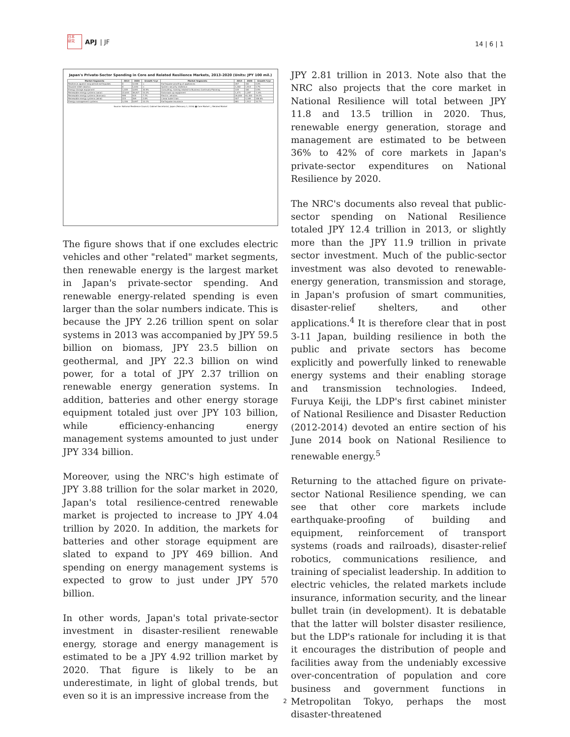日本
研究
APJ | JF
14 | 6 | 1
Japan's Private-Sector Spending in Core and Related Resilience Markets, 2013-2020 (Units: JPY 100 mil.)
| Market Segments | 2013 | 2020 | Growth %/yr | Market Segments | 2013 | 2020 | Growth %/yr |
| --- | --- | --- | --- | --- | --- | --- | --- |
| Resilience against long-period earthquakes | 0 | 4,448 | ∞ | Earthquake-proofing of appliances | 267 | 342 | 4.0% |
| Disaster-relief robotics | 0 | 1,630 | ∞ | System-security resilience | 1,282 | 1,514 | 3.7% |
| Energy-storage equipment | 1,035 | 4,691 | 30.5% | Consulting, training related to Business Continuity Planning | 145 | 184 | 3.5% |
| Renewable energy systems (solar) | 22,634 | 38,817 | 10.2% | Data back-up equipment | 1,471 | 1,287 | -1.6% |
| Renewable energy systems (biomass) | 595 | 915 | 7.7% | Electric vehicles | 26,000 | 61,300 | 19.4% |
| Renewable energy systems (wind) | 223 | 269 | 2.8% | Linear bullet train | 407 | 4,169 | 108.8% |
| Energy management systems | 3,336 | 5,697 | 10.1% | Earthquake insurance | 881 | 1,512 | 10.7% |
Source: National Resilience Council, Cabinet Secretariat, Japan (February 1, 2016) ■ Core Market ○ Related Market
The figure shows that if one excludes electric vehicles and other "related" market segments, then renewable energy is the largest market in Japan's private-sector spending. And renewable energy-related spending is even larger than the solar numbers indicate. This is because the JPY 2.26 trillion spent on solar systems in 2013 was accompanied by JPY 59.5 billion on biomass, JPY 23.5 billion on geothermal, and JPY 22.3 billion on wind power, for a total of JPY 2.37 trillion on renewable energy generation systems. In addition, batteries and other energy storage equipment totaled just over JPY 103 billion, while efficiency-enhancing energy management systems amounted to just under JPY 334 billion.
Moreover, using the NRC's high estimate of JPY 3.88 trillion for the solar market in 2020, Japan's total resilience-centred renewable market is projected to increase to JPY 4.04 trillion by 2020. In addition, the markets for batteries and other storage equipment are slated to expand to JPY 469 billion. And spending on energy management systems is expected to grow to just under JPY 570 billion.
In other words, Japan's total private-sector investment in disaster-resilient renewable energy, storage and energy management is estimated to be a JPY 4.92 trillion market by 2020. That figure is likely to be an underestimate, in light of global trends, but even so it is an impressive increase from the
JPY 2.81 trillion in 2013. Note also that the NRC also projects that the core market in National Resilience will total between JPY 11.8 and 13.5 trillion in 2020. Thus, renewable energy generation, storage and management are estimated to be between 36% to 42% of core markets in Japan's private-sector expenditures on National Resilience by 2020.
The NRC's documents also reveal that public-sector spending on National Resilience totaled JPY 12.4 trillion in 2013, or slightly more than the JPY 11.9 trillion in private sector investment. Much of the public-sector investment was also devoted to renewable-energy generation, transmission and storage, in Japan's profusion of smart communities, disaster-relief shelters, and other applications.<sup>4</sup> It is therefore clear that in post 3-11 Japan, building resilience in both the public and private sectors has become explicitly and powerfully linked to renewable energy systems and their enabling storage and transmission technologies. Indeed, Furuya Keiji, the LDP's first cabinet minister of National Resilience and Disaster Reduction (2012-2014) devoted an entire section of his June 2014 book on National Resilience to renewable energy.<sup>5</sup>
Returning to the attached figure on private-sector National Resilience spending, we can see that other core markets include earthquake-proofing of building and equipment, reinforcement of transport systems (roads and railroads), disaster-relief robotics, communications resilience, and training of specialist leadership. In addition to electric vehicles, the related markets include insurance, information security, and the linear bullet train (in development). It is debatable that the latter will bolster disaster resilience, but the LDP's rationale for including it is that it encourages the distribution of people and facilities away from the undeniably excessive over-concentration of population and core business and government functions in Metropolitan Tokyo, perhaps the most disaster-threatened
2